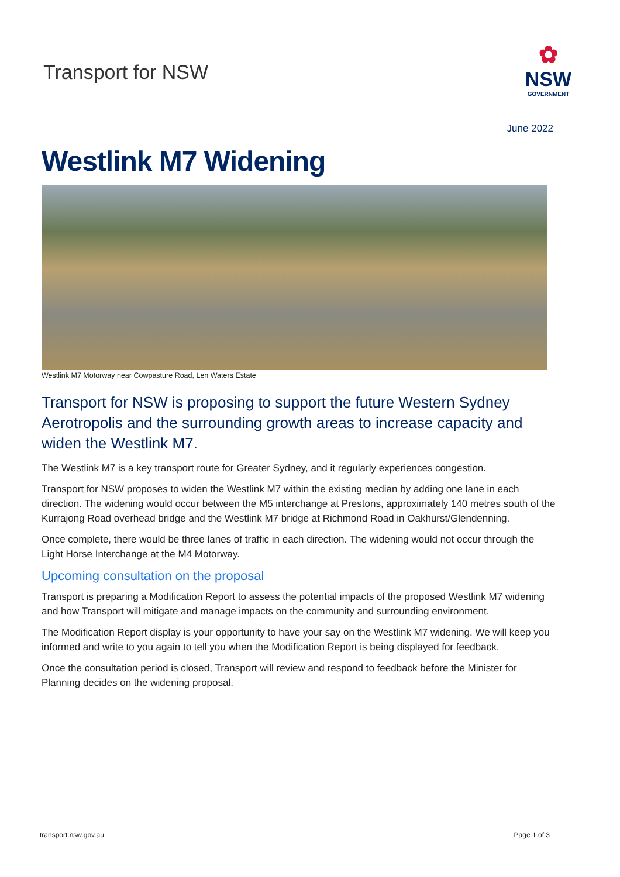Transport for NSW
✿
NSW
GOVERNMENT
June 2022
Westlink M7 Widening
Westlink M7 Motorway near Cowpasture Road, Len Waters Estate
Transport for NSW is proposing to support the future Western Sydney Aerotropolis and the surrounding growth areas to increase capacity and widen the Westlink M7.
The Westlink M7 is a key transport route for Greater Sydney, and it regularly experiences congestion.
Transport for NSW proposes to widen the Westlink M7 within the existing median by adding one lane in each direction. The widening would occur between the M5 interchange at Prestons, approximately 140 metres south of the Kurrajong Road overhead bridge and the Westlink M7 bridge at Richmond Road in Oakhurst/Glendenning.
Once complete, there would be three lanes of traffic in each direction. The widening would not occur through the Light Horse Interchange at the M4 Motorway.
Upcoming consultation on the proposal
Transport is preparing a Modification Report to assess the potential impacts of the proposed Westlink M7 widening and how Transport will mitigate and manage impacts on the community and surrounding environment.
The Modification Report display is your opportunity to have your say on the Westlink M7 widening. We will keep you informed and write to you again to tell you when the Modification Report is being displayed for feedback.
Once the consultation period is closed, Transport will review and respond to feedback before the Minister for Planning decides on the widening proposal.
transport.nsw.gov.au Page 1 of 3